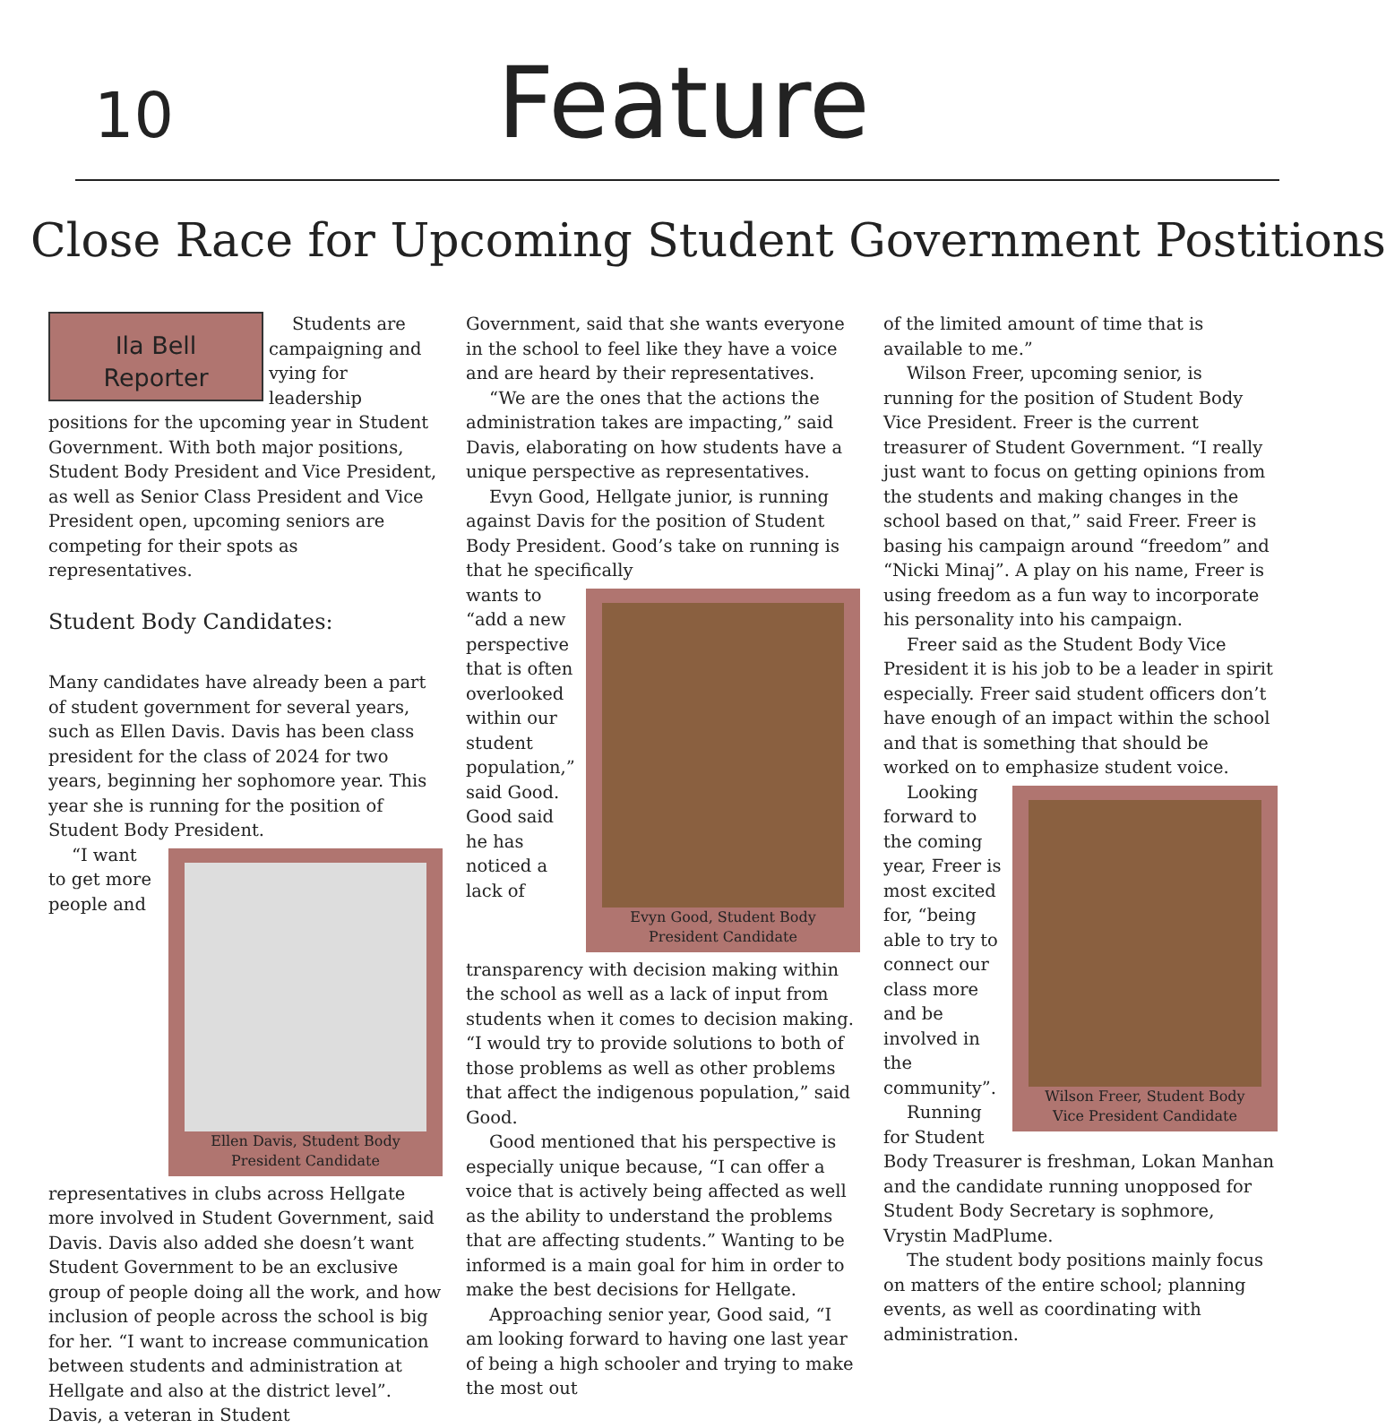10
Feature
Close Race for Upcoming Student Government Postitions
Ila Bell
Reporter
Students are campaigning and vying for leadership positions for the upcoming year in Student Government. With both major positions, Student Body President and Vice President, as well as Senior Class President and Vice President open, upcoming seniors are competing for their spots as representatives.
Student Body Candidates:
Many candidates have already been a part of student government for several years, such as Ellen Davis. Davis has been class president for the class of 2024 for two years, beginning her sophomore year. This year she is running for the position of Student Body President.
Ellen Davis, Student Body President Candidate
“I want to get more people and representatives in clubs across Hellgate more involved in Student Government, said Davis. Davis also added she doesn’t want Student Government to be an exclusive group of people doing all the work, and how inclusion of people across the school is big for her. “I want to increase communication between students and administration at Hellgate and also at the district level”. Davis, a veteran in Student
Government, said that she wants everyone in the school to feel like they have a voice and are heard by their representatives.
“We are the ones that the actions the administration takes are impacting,” said Davis, elaborating on how students have a unique perspective as representatives.
Evyn Good, Hellgate junior, is running against Davis for the position of Student Body President. Good’s take on running is that he specifically
Evyn Good, Student Body President Candidate
wants to “add a new perspective that is often overlooked within our student population,” said Good. Good said he has noticed a lack of transparency with decision making within the school as well as a lack of input from students when it comes to decision making. “I would try to provide solutions to both of those problems as well as other problems that affect the indigenous population,” said Good.
Good mentioned that his perspective is especially unique because, “I can offer a voice that is actively being affected as well as the ability to understand the problems that are affecting students.” Wanting to be informed is a main goal for him in order to make the best decisions for Hellgate.
Approaching senior year, Good said, “I am looking forward to having one last year of being a high schooler and trying to make the most out
of the limited amount of time that is available to me.”
Wilson Freer, upcoming senior, is running for the position of Student Body Vice President. Freer is the current treasurer of Student Government. “I really just want to focus on getting opinions from the students and making changes in the school based on that,” said Freer. Freer is basing his campaign around “freedom” and “Nicki Minaj”. A play on his name, Freer is using freedom as a fun way to incorporate his personality into his campaign.
Freer said as the Student Body Vice President it is his job to be a leader in spirit especially. Freer said student officers don’t have enough of an impact within the school and that is something that should be worked on to emphasize student voice.
Wilson Freer, Student Body Vice President Candidate
Looking forward to the coming year, Freer is most excited for, “being able to try to connect our class more and be involved in the community”.
Running for Student Body Treasurer is freshman, Lokan Manhan and the candidate running unopposed for Student Body Secretary is sophmore, Vrystin MadPlume.
The student body positions mainly focus on matters of the entire school; planning events, as well as coordinating with administration.